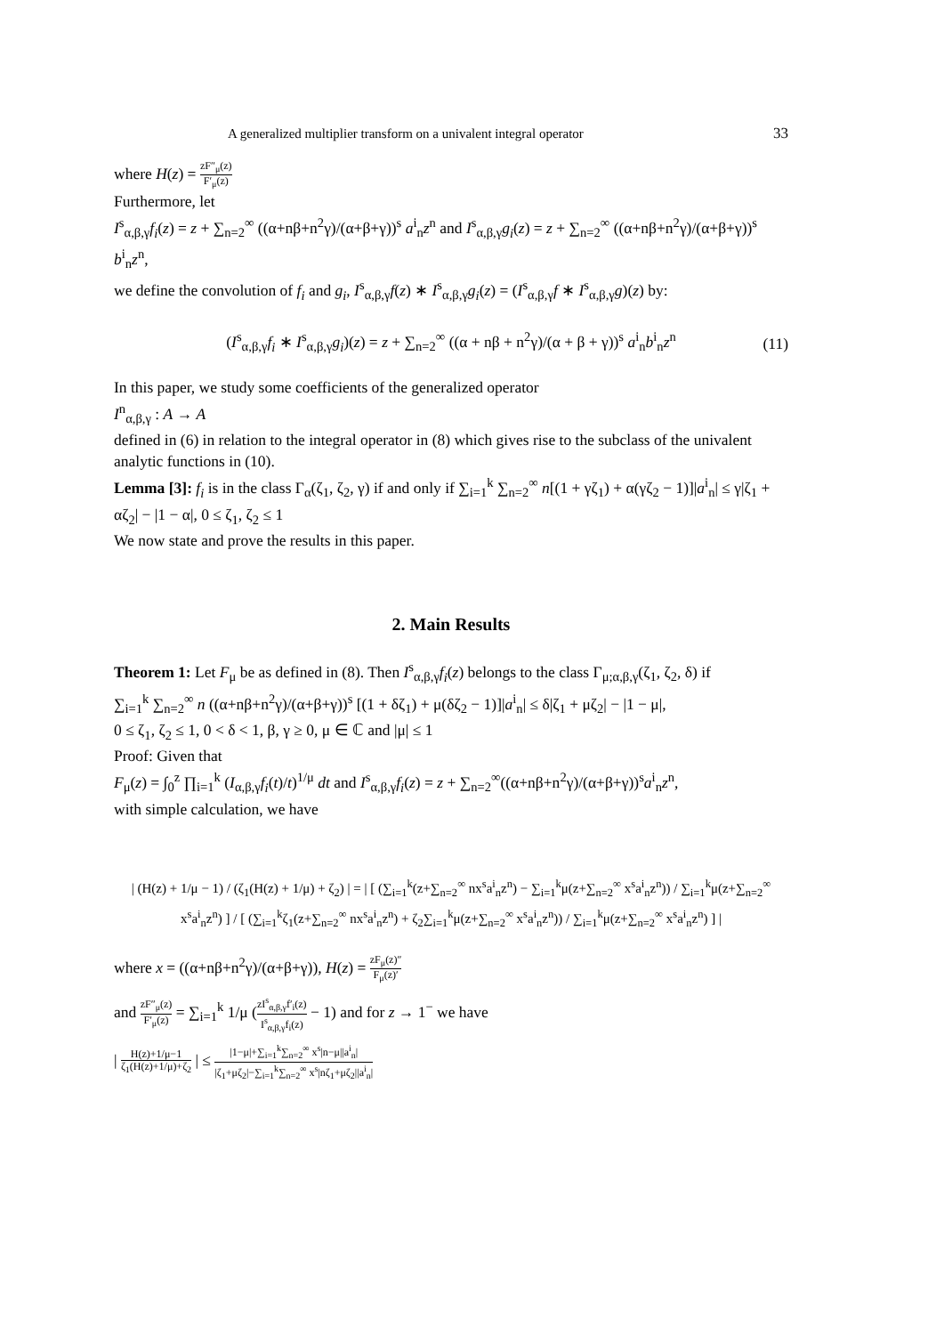A generalized multiplier transform on a univalent integral operator 33
where H(z) = zF″<sub>μ</sub>(z) F′<sub>μ</sub>(z)
Furthermore, let
I<sup>s</sup><sub>α,β,γ</sub>f<sub>i</sub>(z) = z + ∑<sub>n=2</sub><sup>∞</sup> ((α+nβ+n<sup>2</sup>γ)/(α+β+γ))<sup>s</sup> a<sup>i</sup><sub>n</sub>z<sup>n</sup> and I<sup>s</sup><sub>α,β,γ</sub>g<sub>i</sub>(z) = z + ∑<sub>n=2</sub><sup>∞</sup> ((α+nβ+n<sup>2</sup>γ)/(α+β+γ))<sup>s</sup> b<sup>i</sup><sub>n</sub>z<sup>n</sup>,
we define the convolution of f<sub>i</sub> and g<sub>i</sub>, I<sup>s</sup><sub>α,β,γ</sub>f(z) ∗ I<sup>s</sup><sub>α,β,γ</sub>g<sub>i</sub>(z) = (I<sup>s</sup><sub>α,β,γ</sub>f ∗ I<sup>s</sup><sub>α,β,γ</sub>g)(z) by:
(I<sup>s</sup><sub>α,β,γ</sub>f<sub>i</sub> ∗ I<sup>s</sup><sub>α,β,γ</sub>g<sub>i</sub>)(z) = z + ∑<sub>n=2</sub><sup>∞</sup> ((α + nβ + n<sup>2</sup>γ)/(α + β + γ))<sup>s</sup> a<sup>i</sup><sub>n</sub>b<sup>i</sup><sub>n</sub>z<sup>n</sup> (11)
In this paper, we study some coefficients of the generalized operator
I<sup>n</sup><sub>α,β,γ</sub> : A → A
defined in (6) in relation to the integral operator in (8) which gives rise to the subclass of the univalent analytic functions in (10).
Lemma [3]: f<sub>i</sub> is in the class Γ<sub>α</sub>(ζ<sub>1</sub>, ζ<sub>2</sub>, γ) if and only if ∑<sub>i=1</sub><sup>k</sup> ∑<sub>n=2</sub><sup>∞</sup> n[(1 + γζ<sub>1</sub>) + α(γζ<sub>2</sub> − 1)]|a<sup>i</sup><sub>n</sub>| ≤ γ|ζ<sub>1</sub> + αζ<sub>2</sub>| − |1 − α|, 0 ≤ ζ<sub>1</sub>, ζ<sub>2</sub> ≤ 1
We now state and prove the results in this paper.
2. Main Results
Theorem 1: Let F<sub>μ</sub> be as defined in (8). Then I<sup>s</sup><sub>α,β,γ</sub>f<sub>i</sub>(z) belongs to the class Γ<sub>μ;α,β,γ</sub>(ζ<sub>1</sub>, ζ<sub>2</sub>, δ) if
∑<sub>i=1</sub><sup>k</sup> ∑<sub>n=2</sub><sup>∞</sup> n ((α+nβ+n<sup>2</sup>γ)/(α+β+γ))<sup>s</sup> [(1 + δζ<sub>1</sub>) + μ(δζ<sub>2</sub> − 1)]|a<sup>i</sup><sub>n</sub>| ≤ δ|ζ<sub>1</sub> + μζ<sub>2</sub>| − |1 − μ|,
0 ≤ ζ<sub>1</sub>, ζ<sub>2</sub> ≤ 1, 0 < δ < 1, β, γ ≥ 0, μ ∈ ℂ and |μ| ≤ 1
Proof: Given that
F<sub>μ</sub>(z) = ∫<sub>0</sub><sup>z</sup> ∏<sub>i=1</sub><sup>k</sup> (I<sub>α,β,γ</sub>f<sub>i</sub>(t)/t)<sup>1/μ</sup> dt and I<sup>s</sup><sub>α,β,γ</sub>f<sub>i</sub>(z) = z + ∑<sub>n=2</sub><sup>∞</sup>((α+nβ+n<sup>2</sup>γ)/(α+β+γ))<sup>s</sup>a<sup>i</sup><sub>n</sub>z<sup>n</sup>,
with simple calculation, we have
| (H(z) + 1/μ − 1) / (ζ<sub>1</sub>(H(z) + 1/μ) + ζ<sub>2</sub>) | = | [ (∑<sub>i=1</sub><sup>k</sup>(z+∑<sub>n=2</sub><sup>∞</sup> nx<sup>s</sup>a<sup>i</sup><sub>n</sub>z<sup>n</sup>) − ∑<sub>i=1</sub><sup>k</sup>μ(z+∑<sub>n=2</sub><sup>∞</sup> x<sup>s</sup>a<sup>i</sup><sub>n</sub>z<sup>n</sup>)) / ∑<sub>i=1</sub><sup>k</sup>μ(z+∑<sub>n=2</sub><sup>∞</sup> x<sup>s</sup>a<sup>i</sup><sub>n</sub>z<sup>n</sup>) ] / [ (∑<sub>i=1</sub><sup>k</sup>ζ<sub>1</sub>(z+∑<sub>n=2</sub><sup>∞</sup> nx<sup>s</sup>a<sup>i</sup><sub>n</sub>z<sup>n</sup>) + ζ<sub>2</sub>∑<sub>i=1</sub><sup>k</sup>μ(z+∑<sub>n=2</sub><sup>∞</sup> x<sup>s</sup>a<sup>i</sup><sub>n</sub>z<sup>n</sup>)) / ∑<sub>i=1</sub><sup>k</sup>μ(z+∑<sub>n=2</sub><sup>∞</sup> x<sup>s</sup>a<sup>i</sup><sub>n</sub>z<sup>n</sup>) ] |
where x = ((α+nβ+n<sup>2</sup>γ)/(α+β+γ)), H(z) = zF<sub>μ</sub>(z)″ F<sub>μ</sub>(z)′
and zF″<sub>μ</sub>(z) F′<sub>μ</sub>(z) = ∑<sub>i=1</sub><sup>k</sup> 1/μ (zI<sup>s</sup><sub>α,β,γ</sub>f′<sub>i</sub>(z) I<sup>s</sup><sub>α,β,γ</sub>f<sub>i</sub>(z) − 1) and for z → 1<sup>−</sup> we have
| H(z)+1/μ−1 ζ<sub>1</sub>(H(z)+1/μ)+ζ<sub>2</sub> | ≤ |1−μ|+∑<sub>i=1</sub><sup>k</sup>∑<sub>n=2</sub><sup>∞</sup> x<sup>s</sup>|n−μ||a<sup>i</sup><sub>n</sub>| |ζ<sub>1</sub>+μζ<sub>2</sub>|−∑<sub>i=1</sub><sup>k</sup>∑<sub>n=2</sub><sup>∞</sup> x<sup>s</sup>|nζ<sub>1</sub>+μζ<sub>2</sub>||a<sup>i</sup><sub>n</sub>|